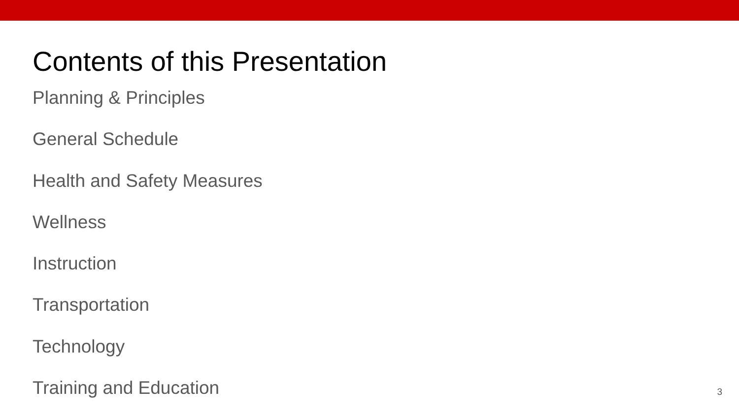Contents of this Presentation
Planning & Principles
General Schedule
Health and Safety Measures
Wellness
Instruction
Transportation
Technology
Training and Education
3